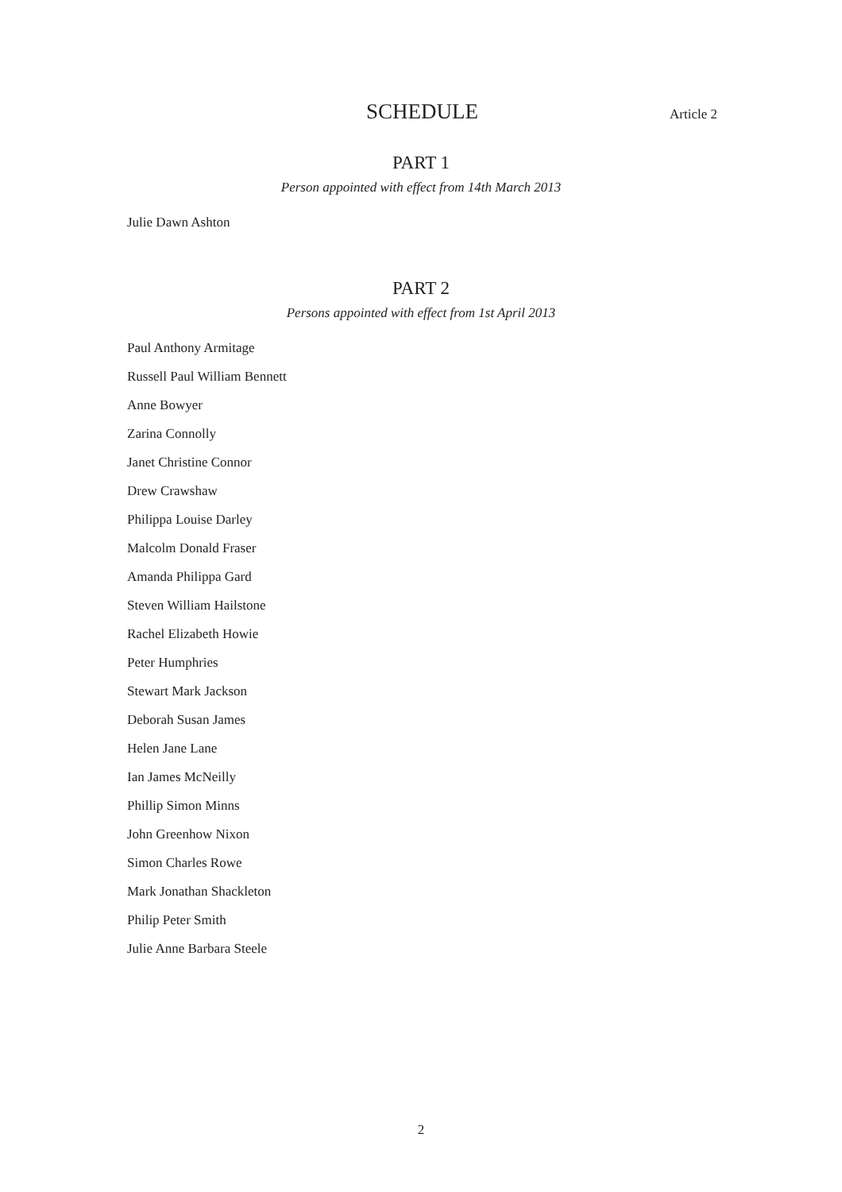SCHEDULE
Article 2
PART 1
Person appointed with effect from 14th March 2013
Julie Dawn Ashton
PART 2
Persons appointed with effect from 1st April 2013
Paul Anthony Armitage
Russell Paul William Bennett
Anne Bowyer
Zarina Connolly
Janet Christine Connor
Drew Crawshaw
Philippa Louise Darley
Malcolm Donald Fraser
Amanda Philippa Gard
Steven William Hailstone
Rachel Elizabeth Howie
Peter Humphries
Stewart Mark Jackson
Deborah Susan James
Helen Jane Lane
Ian James McNeilly
Phillip Simon Minns
John Greenhow Nixon
Simon Charles Rowe
Mark Jonathan Shackleton
Philip Peter Smith
Julie Anne Barbara Steele
2